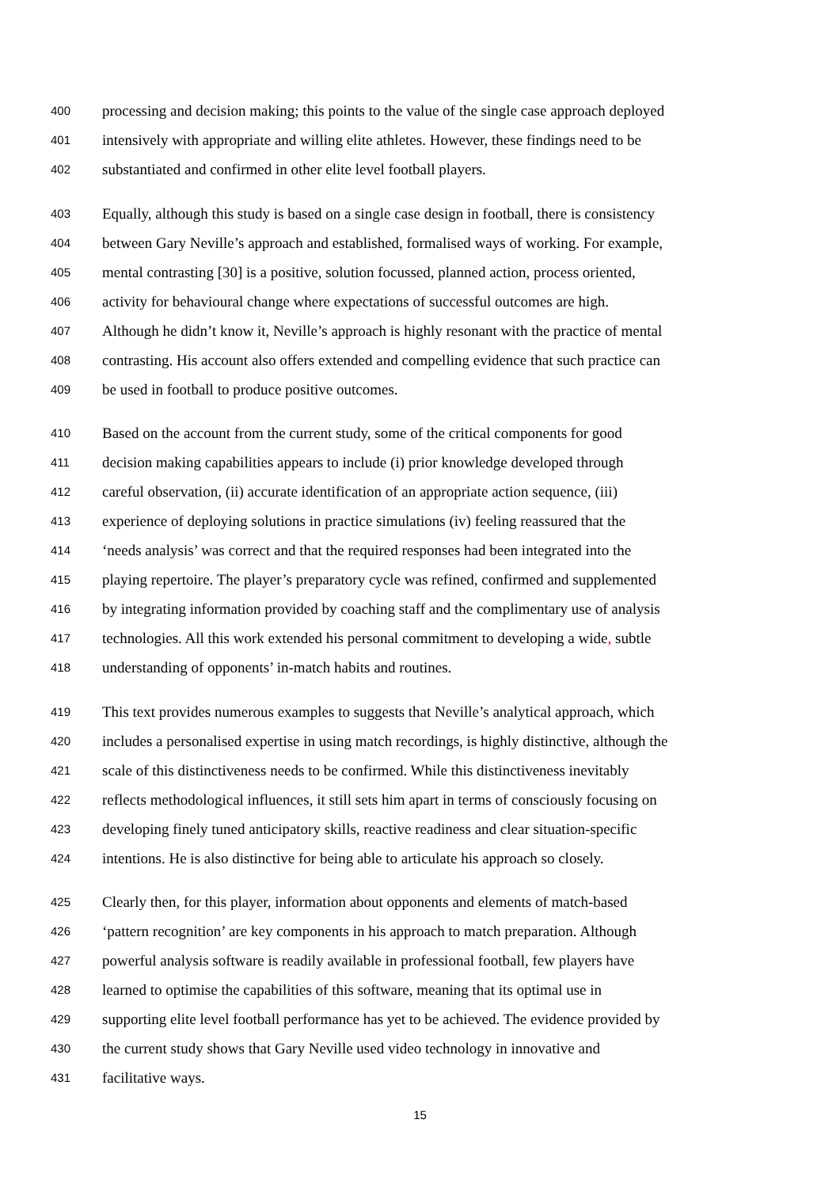400 processing and decision making; this points to the value of the single case approach deployed
401 intensively with appropriate and willing elite athletes. However, these findings need to be
402 substantiated and confirmed in other elite level football players.
403 Equally, although this study is based on a single case design in football, there is consistency
404 between Gary Neville’s approach and established, formalised ways of working. For example,
405 mental contrasting [30] is a positive, solution focussed, planned action, process oriented,
406 activity for behavioural change where expectations of successful outcomes are high.
407 Although he didn’t know it, Neville’s approach is highly resonant with the practice of mental
408 contrasting. His account also offers extended and compelling evidence that such practice can
409 be used in football to produce positive outcomes.
410 Based on the account from the current study, some of the critical components for good
411 decision making capabilities appears to include (i) prior knowledge developed through
412 careful observation, (ii) accurate identification of an appropriate action sequence, (iii)
413 experience of deploying solutions in practice simulations (iv) feeling reassured that the
414 ‘needs analysis’ was correct and that the required responses had been integrated into the
415 playing repertoire. The player’s preparatory cycle was refined, confirmed and supplemented
416 by integrating information provided by coaching staff and the complimentary use of analysis
417 technologies. All this work extended his personal commitment to developing a wide, subtle
418 understanding of opponents’ in-match habits and routines.
419 This text provides numerous examples to suggests that Neville’s analytical approach, which
420 includes a personalised expertise in using match recordings, is highly distinctive, although the
421 scale of this distinctiveness needs to be confirmed. While this distinctiveness inevitably
422 reflects methodological influences, it still sets him apart in terms of consciously focusing on
423 developing finely tuned anticipatory skills, reactive readiness and clear situation-specific
424 intentions. He is also distinctive for being able to articulate his approach so closely.
425 Clearly then, for this player, information about opponents and elements of match-based
426 ‘pattern recognition’ are key components in his approach to match preparation. Although
427 powerful analysis software is readily available in professional football, few players have
428 learned to optimise the capabilities of this software, meaning that its optimal use in
429 supporting elite level football performance has yet to be achieved. The evidence provided by
430 the current study shows that Gary Neville used video technology in innovative and
431 facilitative ways.
15